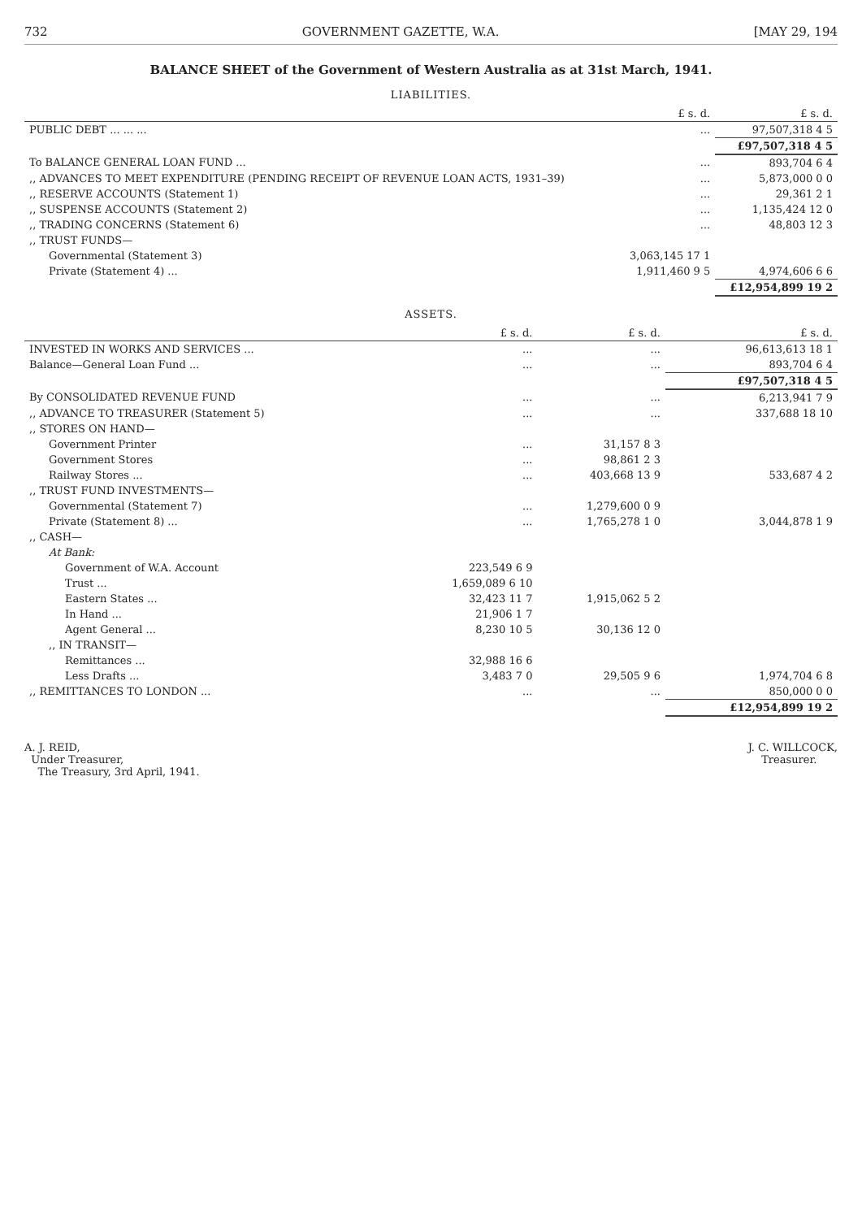732 GOVERNMENT GAZETTE, W.A. [MAY 29, 194
BALANCE SHEET of the Government of Western Australia as at 31st March, 1941.
LIABILITIES.
| | £ s. d. | £ s. d. |
| --- | --- | --- |
| PUBLIC DEBT ... ... ... | ... | 97,507,318 4 5 |
| | | £97,507,318 4 5 |
| To BALANCE GENERAL LOAN FUND ... | ... | 893,704 6 4 |
| ,, ADVANCES TO MEET EXPENDITURE (PENDING RECEIPT OF REVENUE LOAN ACTS, 1931–39) | ... | 5,873,000 0 0 |
| ,, RESERVE ACCOUNTS (Statement 1) | ... | 29,361 2 1 |
| ,, SUSPENSE ACCOUNTS (Statement 2) | ... | 1,135,424 12 0 |
| ,, TRADING CONCERNS (Statement 6) | ... | 48,803 12 3 |
| ,, TRUST FUNDS— | | |
| Governmental (Statement 3) | 3,063,145 17 1 | |
| Private (Statement 4) ... | 1,911,460 9 5 | 4,974,606 6 6 |
| | | £12,954,899 19 2 |
ASSETS.
| | £ s. d. | £ s. d. | £ s. d. |
| --- | --- | --- | --- |
| INVESTED IN WORKS AND SERVICES ... | ... | ... | 96,613,613 18 1 |
| Balance—General Loan Fund ... | ... | ... | 893,704 6 4 |
| | | | £97,507,318 4 5 |
| By CONSOLIDATED REVENUE FUND | ... | ... | 6,213,941 7 9 |
| ,, ADVANCE TO TREASURER (Statement 5) | ... | ... | 337,688 18 10 |
| ,, STORES ON HAND— | | | |
| Government Printer | ... | 31,157 8 3 | |
| Government Stores | ... | 98,861 2 3 | |
| Railway Stores ... | ... | 403,668 13 9 | 533,687 4 2 |
| ,, TRUST FUND INVESTMENTS— | | | |
| Governmental (Statement 7) | ... | 1,279,600 0 9 | |
| Private (Statement 8) ... | ... | 1,765,278 1 0 | 3,044,878 1 9 |
| ,, CASH— | | | |
| At Bank: | | | |
| Government of W.A. Account | 223,549 6 9 | | |
| Trust ... | 1,659,089 6 10 | | |
| Eastern States ... | 32,423 11 7 | 1,915,062 5 2 | |
| In Hand ... | 21,906 1 7 | | |
| Agent General ... | 8,230 10 5 | 30,136 12 0 | |
| ,, IN TRANSIT— | | | |
| Remittances ... | 32,988 16 6 | | |
| Less Drafts ... | 3,483 7 0 | 29,505 9 6 | 1,974,704 6 8 |
| ,, REMITTANCES TO LONDON ... | ... | ... | 850,000 0 0 |
| | | | £12,954,899 19 2 |
A. J. REID,
Under Treasurer,
The Treasury, 3rd April, 1941.
J. C. WILLCOCK,
Treasurer.